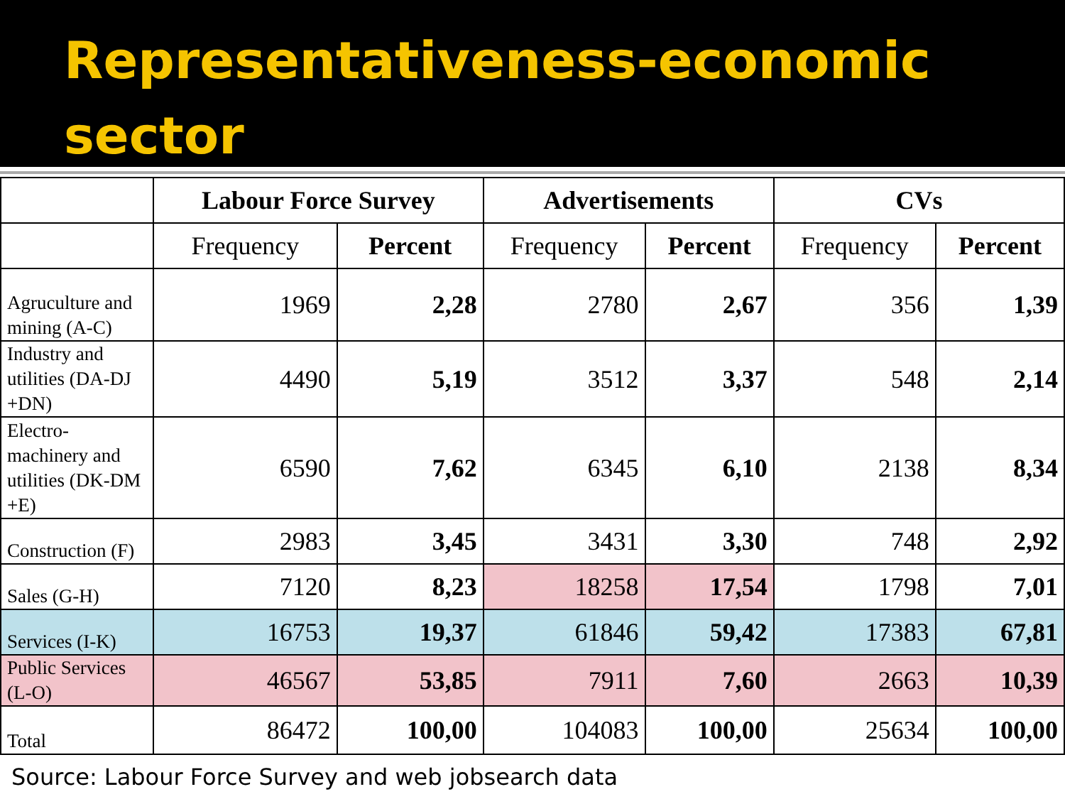Representativeness-economic sector
| | Labour Force Survey | | Advertisements | | CVs | |
| --- | --- | --- | --- | --- | --- | --- |
| | Frequency | Percent | Frequency | Percent | Frequency | Percent |
| Agruculture and mining (A-C) | 1969 | 2,28 | 2780 | 2,67 | 356 | 1,39 |
| Industry and utilities (DA-DJ +DN) | 4490 | 5,19 | 3512 | 3,37 | 548 | 2,14 |
| Electro-machinery and utilities (DK-DM +E) | 6590 | 7,62 | 6345 | 6,10 | 2138 | 8,34 |
| Construction (F) | 2983 | 3,45 | 3431 | 3,30 | 748 | 2,92 |
| Sales (G-H) | 7120 | 8,23 | 18258 | 17,54 | 1798 | 7,01 |
| Services (I-K) | 16753 | 19,37 | 61846 | 59,42 | 17383 | 67,81 |
| Public Services (L-O) | 46567 | 53,85 | 7911 | 7,60 | 2663 | 10,39 |
| Total | 86472 | 100,00 | 104083 | 100,00 | 25634 | 100,00 |
Source: Labour Force Survey and web jobsearch data